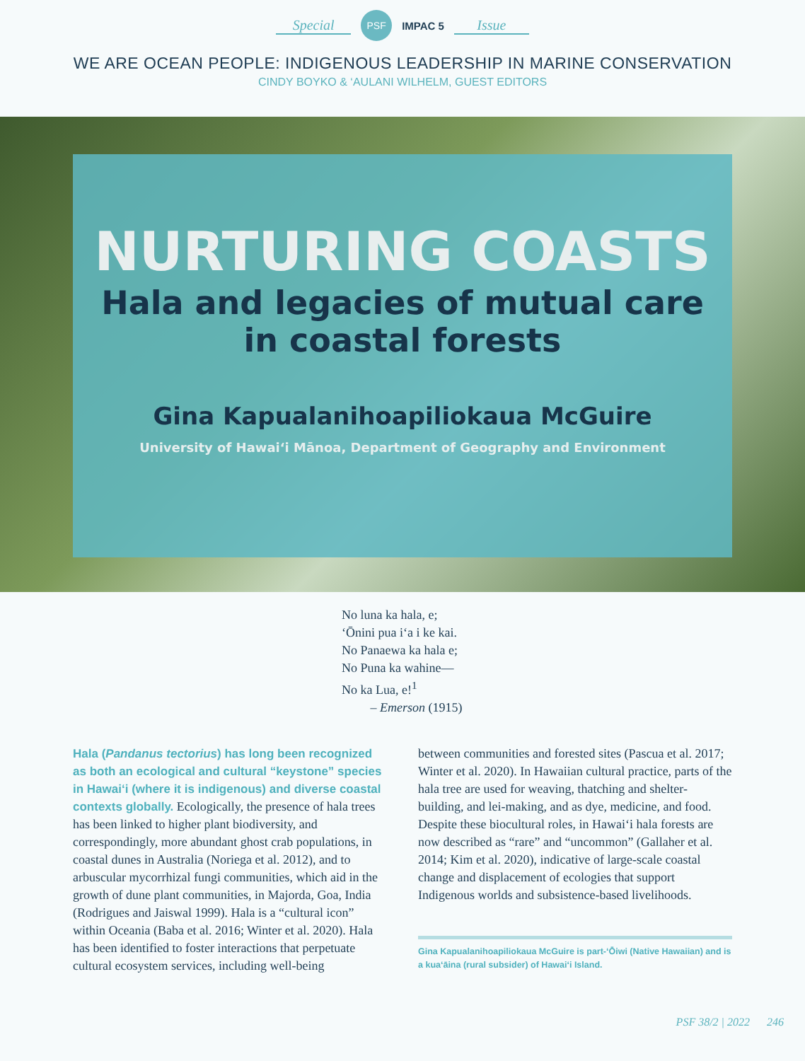Special PSF IMPAC 5 Issue
WE ARE OCEAN PEOPLE: INDIGENOUS LEADERSHIP IN MARINE CONSERVATION
CINDY BOYKO & ‘AULANI WILHELM, GUEST EDITORS
NURTURING COASTS
Hala and legacies of mutual care
in coastal forests
Gina Kapualanihoapiliokaua McGuire
University of Hawai‘i Mānoa, Department of Geography and Environment
No luna ka hala, e;
‘Ōnini pua i‘a i ke kai.
No Panaewa ka hala e;
No Puna ka wahine—
No ka Lua, e!<sup>1</sup>
– Emerson (1915)
Hala (Pandanus tectorius) has long been recognized as both an ecological and cultural “keystone” species in Hawai‘i (where it is indigenous) and diverse coastal contexts globally. Ecologically, the presence of hala trees has been linked to higher plant biodiversity, and correspondingly, more abundant ghost crab populations, in coastal dunes in Australia (Noriega et al. 2012), and to arbuscular mycorrhizal fungi communities, which aid in the growth of dune plant communities, in Majorda, Goa, India (Rodrigues and Jaiswal 1999). Hala is a “cultural icon” within Oceania (Baba et al. 2016; Winter et al. 2020). Hala has been identified to foster interactions that perpetuate cultural ecosystem services, including well-being
between communities and forested sites (Pascua et al. 2017; Winter et al. 2020). In Hawaiian cultural practice, parts of the hala tree are used for weaving, thatching and shelter-building, and lei-making, and as dye, medicine, and food. Despite these biocultural roles, in Hawai‘i hala forests are now described as “rare” and “uncommon” (Gallaher et al. 2014; Kim et al. 2020), indicative of large-scale coastal change and displacement of ecologies that support Indigenous worlds and subsistence-based livelihoods.
Gina Kapualanihoapiliokaua McGuire is part-‘Ōiwi (Native Hawaiian) and is a kua‘āina (rural subsider) of Hawai‘i Island.
PSF 38/2 | 2022 246